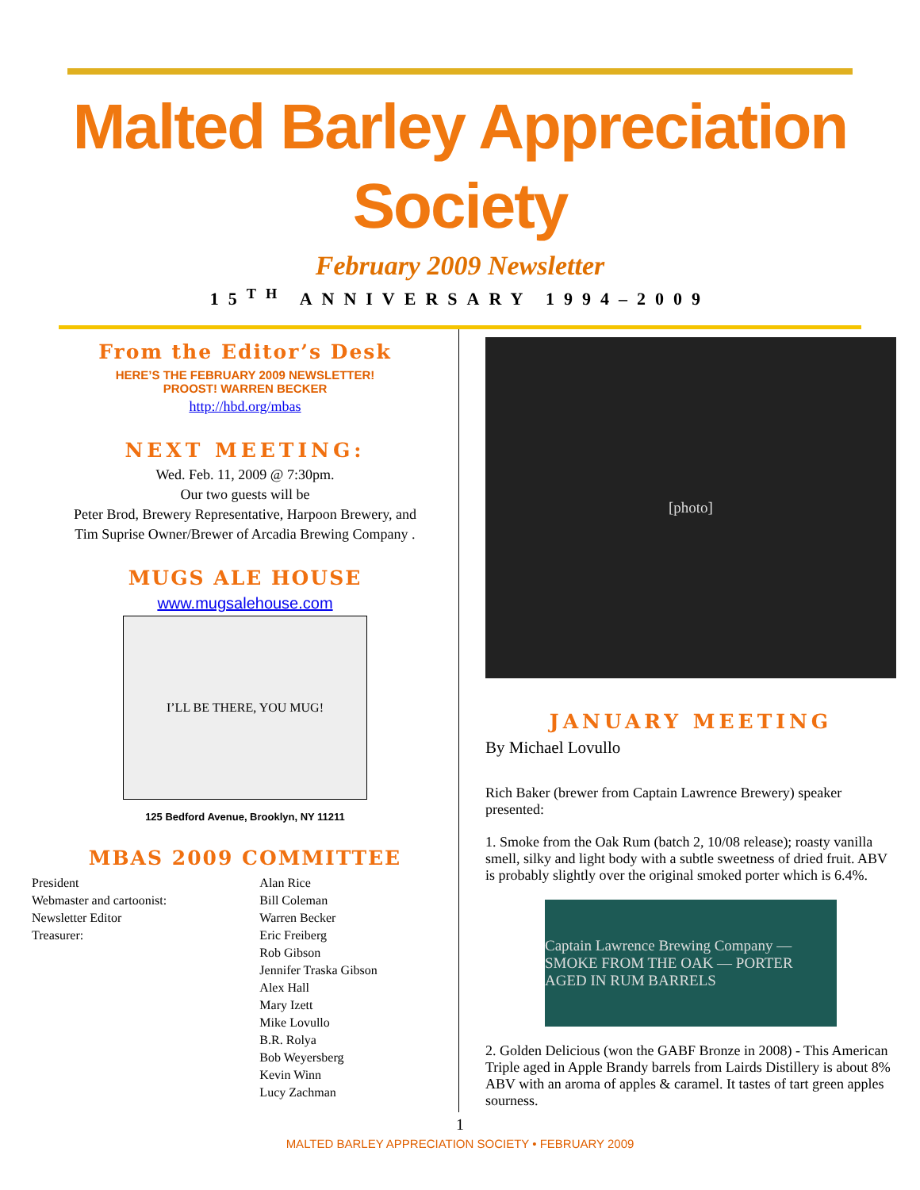Malted Barley Appreciation Society
February 2009 Newsletter
15<sup>TH</sup> ANNIVERSARY 1994–2009
From the Editor’s Desk
HERE’S THE FEBRUARY 2009 NEWSLETTER!
PROOST! WARREN BECKER
http://hbd.org/mbas
NEXT MEETING:
Wed. Feb. 11, 2009 @ 7:30pm.
Our two guests will be
Peter Brod, Brewery Representative, Harpoon Brewery, and
Tim Suprise Owner/Brewer of Arcadia Brewing Company .
MUGS ALE HOUSE
www.mugsalehouse.com
I’LL BE THERE, YOU MUG!
125 Bedford Avenue, Brooklyn, NY 11211
MBAS 2009 COMMITTEE
| President | Alan Rice |
| Webmaster and cartoonist: | Bill Coleman |
| Newsletter Editor | Warren Becker |
| Treasurer: | Eric Freiberg |
| | Rob Gibson |
| | Jennifer Traska Gibson |
| | Alex Hall |
| | Mary Izett |
| | Mike Lovullo |
| | B.R. Rolya |
| | Bob Weyersberg |
| | Kevin Winn |
| | Lucy Zachman |
[photo]
JANUARY MEETING
By Michael Lovullo
Rich Baker (brewer from Captain Lawrence Brewery) speaker presented:
1. Smoke from the Oak Rum (batch 2, 10/08 release); roasty vanilla smell, silky and light body with a subtle sweetness of dried fruit. ABV is probably slightly over the original smoked porter which is 6.4%.
Captain Lawrence Brewing Company — SMOKE FROM THE OAK — PORTER AGED IN RUM BARRELS
2. Golden Delicious (won the GABF Bronze in 2008) - This American Triple aged in Apple Brandy barrels from Lairds Distillery is about 8% ABV with an aroma of apples & caramel. It tastes of tart green apples sourness.
1
MALTED BARLEY APPRECIATION SOCIETY • FEBRUARY 2009